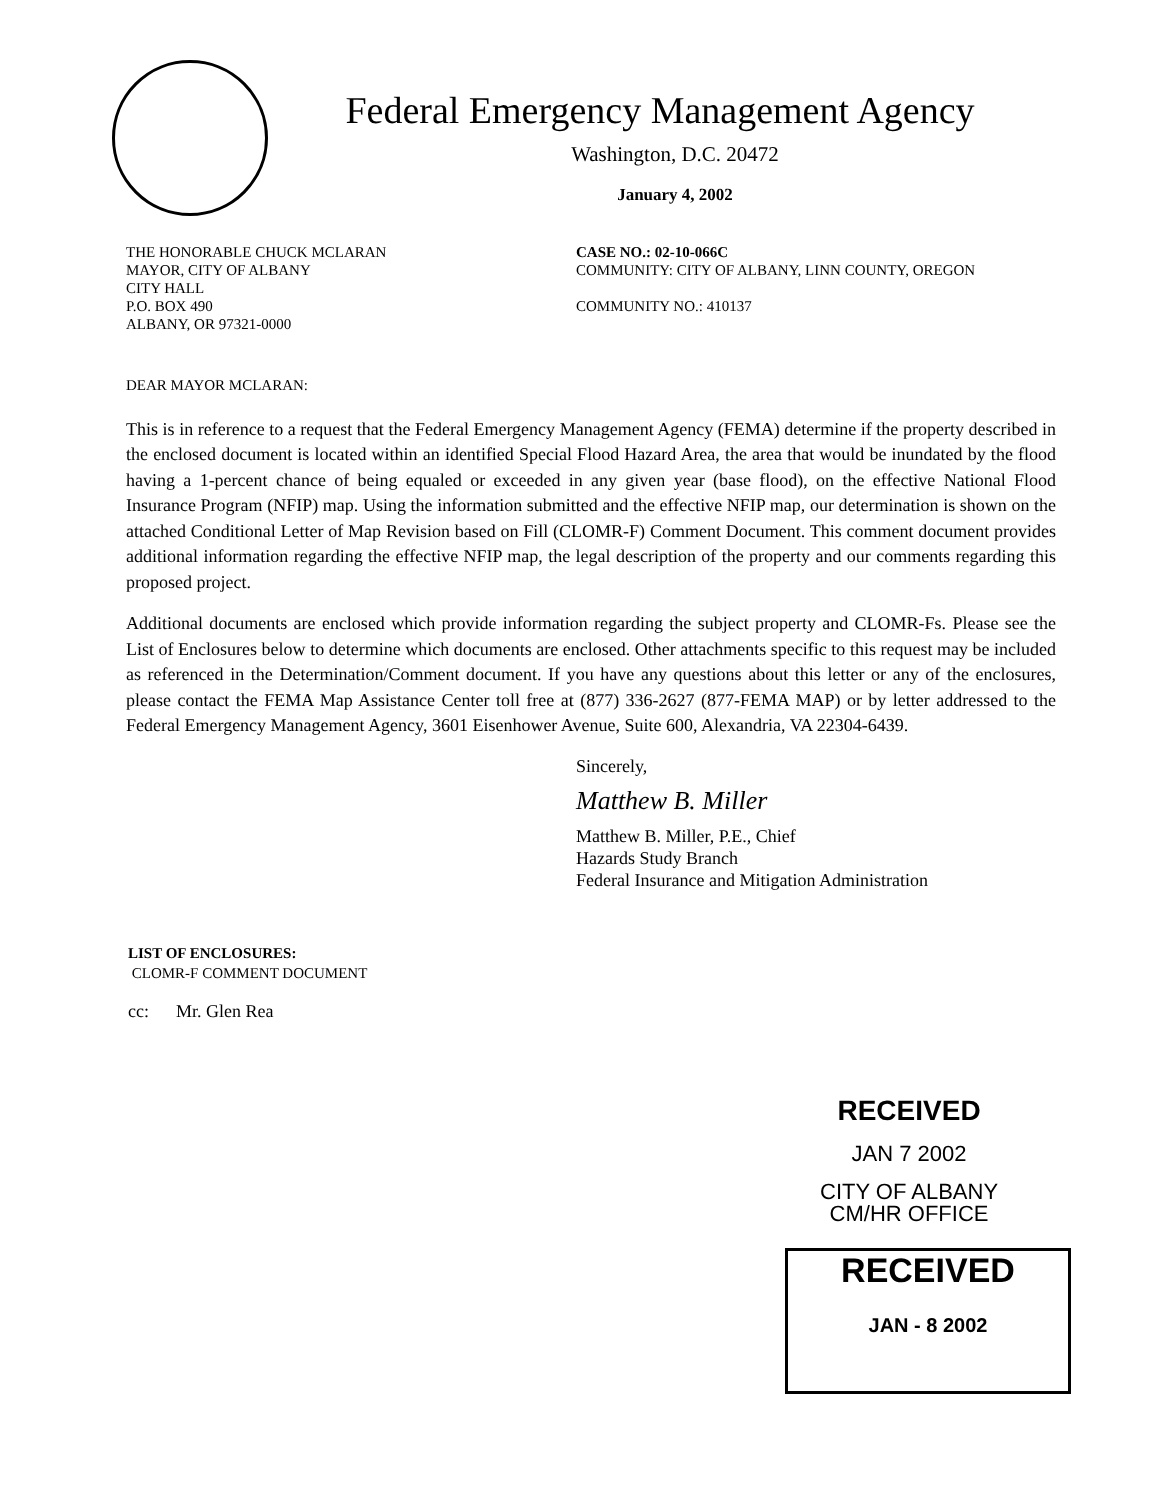Federal Emergency Management Agency
Washington, D.C. 20472
January 4, 2002
THE HONORABLE CHUCK MCLARAN
MAYOR, CITY OF ALBANY
CITY HALL
P.O. BOX 490
ALBANY, OR 97321-0000
CASE NO.: 02-10-066C
COMMUNITY: CITY OF ALBANY, LINN COUNTY, OREGON
COMMUNITY NO.: 410137
DEAR MAYOR MCLARAN:
This is in reference to a request that the Federal Emergency Management Agency (FEMA) determine if the property described in the enclosed document is located within an identified Special Flood Hazard Area, the area that would be inundated by the flood having a 1-percent chance of being equaled or exceeded in any given year (base flood), on the effective National Flood Insurance Program (NFIP) map. Using the information submitted and the effective NFIP map, our determination is shown on the attached Conditional Letter of Map Revision based on Fill (CLOMR-F) Comment Document. This comment document provides additional information regarding the effective NFIP map, the legal description of the property and our comments regarding this proposed project.
Additional documents are enclosed which provide information regarding the subject property and CLOMR-Fs. Please see the List of Enclosures below to determine which documents are enclosed. Other attachments specific to this request may be included as referenced in the Determination/Comment document. If you have any questions about this letter or any of the enclosures, please contact the FEMA Map Assistance Center toll free at (877) 336-2627 (877-FEMA MAP) or by letter addressed to the Federal Emergency Management Agency, 3601 Eisenhower Avenue, Suite 600, Alexandria, VA 22304-6439.
Sincerely,
Matthew B. Miller
Matthew B. Miller, P.E., Chief
Hazards Study Branch
Federal Insurance and Mitigation Administration
LIST OF ENCLOSURES:
CLOMR-F COMMENT DOCUMENT
cc: Mr. Glen Rea
RECEIVED
JAN 7 2002
CITY OF ALBANY
CM/HR OFFICE
RECEIVED
JAN - 8 2002